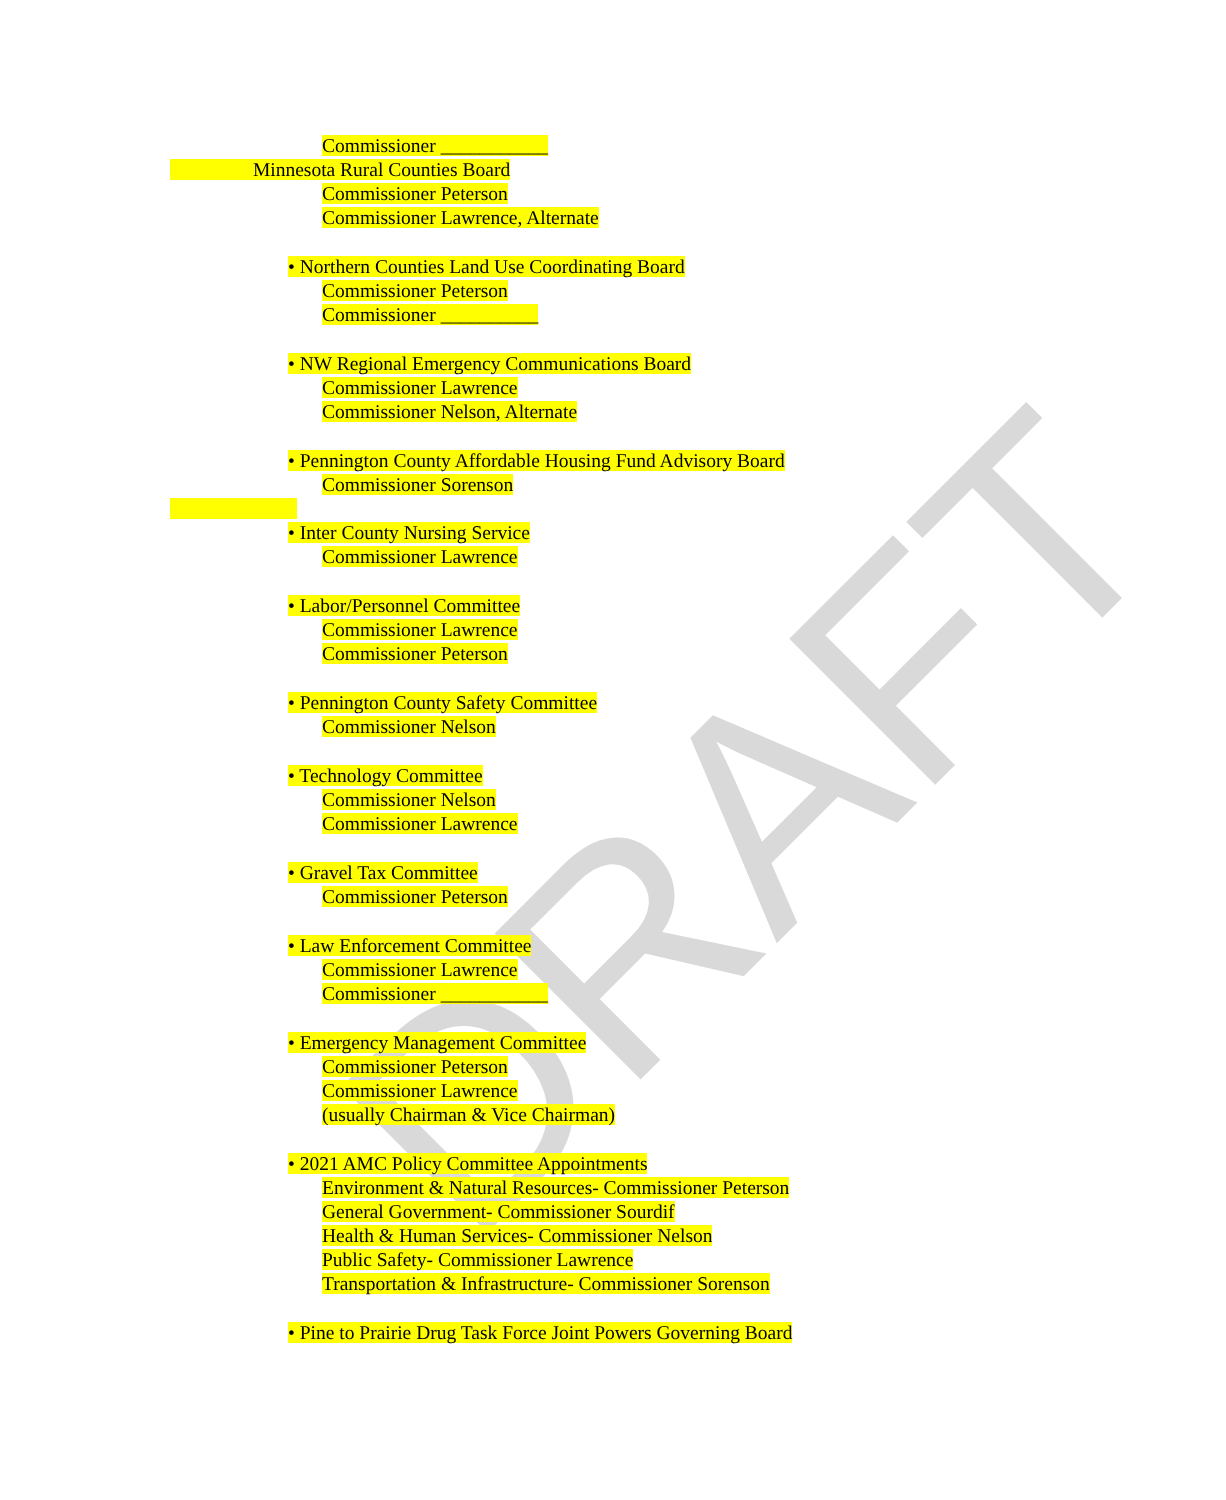DRAFT
Commissioner ___________
Minnesota Rural Counties Board
Commissioner Peterson
Commissioner Lawrence, Alternate
• Northern Counties Land Use Coordinating Board
Commissioner Peterson
Commissioner __________
• NW Regional Emergency Communications Board
Commissioner Lawrence
Commissioner Nelson, Alternate
• Pennington County Affordable Housing Fund Advisory Board
Commissioner Sorenson
• Inter County Nursing Service
Commissioner Lawrence
• Labor/Personnel Committee
Commissioner Lawrence
Commissioner Peterson
• Pennington County Safety Committee
Commissioner Nelson
• Technology Committee
Commissioner Nelson
Commissioner Lawrence
• Gravel Tax Committee
Commissioner Peterson
• Law Enforcement Committee
Commissioner Lawrence
Commissioner ___________
• Emergency Management Committee
Commissioner Peterson
Commissioner Lawrence
(usually Chairman & Vice Chairman)
• 2021 AMC Policy Committee Appointments
Environment & Natural Resources- Commissioner Peterson
General Government- Commissioner Sourdif
Health & Human Services- Commissioner Nelson
Public Safety- Commissioner Lawrence
Transportation & Infrastructure- Commissioner Sorenson
• Pine to Prairie Drug Task Force Joint Powers Governing Board